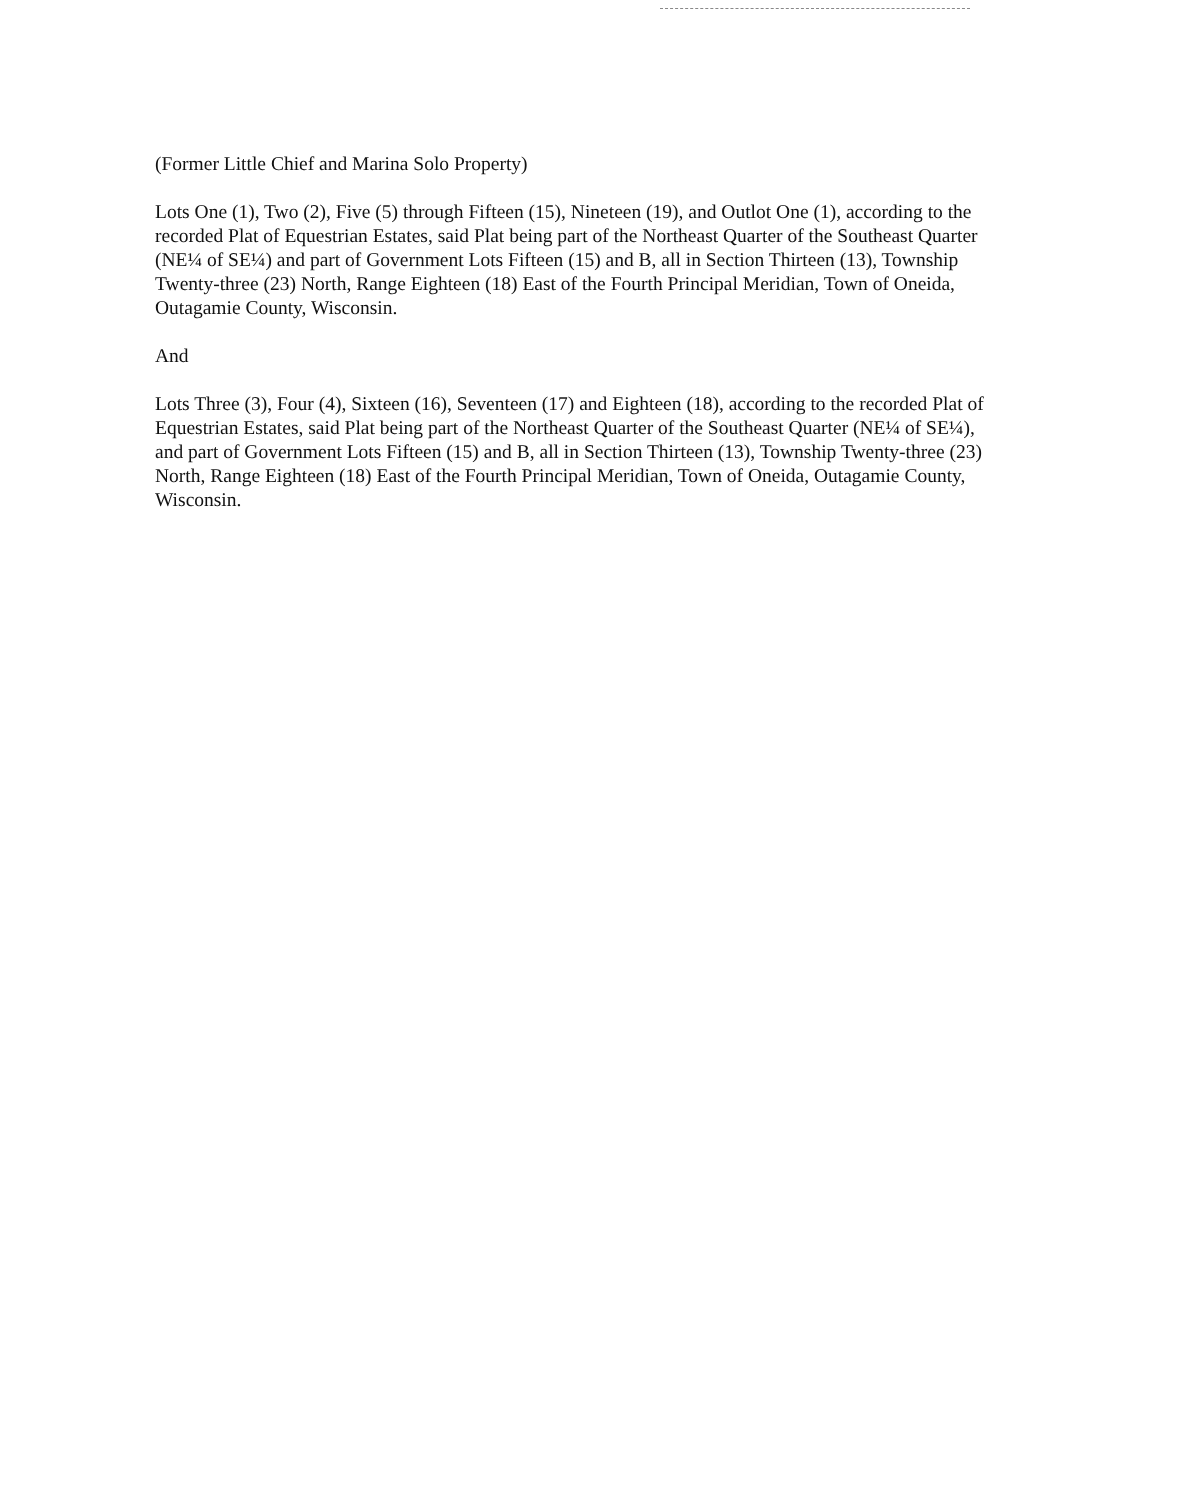(Former Little Chief and Marina Solo Property)
Lots One (1), Two (2), Five (5) through Fifteen (15), Nineteen (19), and Outlot One (1), according to the recorded Plat of Equestrian Estates, said Plat being part of the Northeast Quarter of the Southeast Quarter (NE¼ of SE¼) and part of Government Lots Fifteen (15) and B, all in Section Thirteen (13), Township Twenty-three (23) North, Range Eighteen (18) East of the Fourth Principal Meridian, Town of Oneida, Outagamie County, Wisconsin.
And
Lots Three (3), Four (4), Sixteen (16), Seventeen (17) and Eighteen (18), according to the recorded Plat of Equestrian Estates, said Plat being part of the Northeast Quarter of the Southeast Quarter (NE¼ of SE¼), and part of Government Lots Fifteen (15) and B, all in Section Thirteen (13), Township Twenty-three (23) North, Range Eighteen (18) East of the Fourth Principal Meridian, Town of Oneida, Outagamie County, Wisconsin.